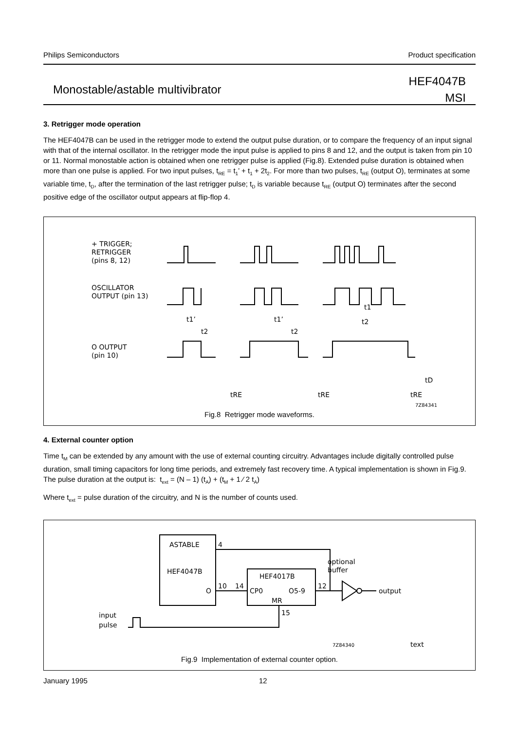Philips Semiconductors Product specification
Monostable/astable multivibrator
HEF4047B
MSI
3. Retrigger mode operation
The HEF4047B can be used in the retrigger mode to extend the output pulse duration, or to compare the frequency of an input signal with that of the internal oscillator. In the retrigger mode the input pulse is applied to pins 8 and 12, and the output is taken from pin 10 or 11. Normal monostable action is obtained when one retrigger pulse is applied (Fig.8). Extended pulse duration is obtained when more than one pulse is applied. For two input pulses, t<sub>RE</sub> = t<sub>1</sub>’ + t<sub>1</sub> + 2t<sub>2</sub>. For more than two pulses, t<sub>RE</sub> (output O), terminates at some variable time, t<sub>D</sub>, after the termination of the last retrigger pulse; t<sub>D</sub> is variable because t<sub>RE</sub> (output O) terminates after the second positive edge of the oscillator output appears at flip-flop 4.
+ TRIGGER;
RETRIGGER
(pins 8, 12)
OSCILLATOR
OUTPUT (pin 13)
O OUTPUT
(pin 10)
t1’
t1’
t1
t2
t2
t2
tRE
tRE
tRE
tD
7Z84341
Fig.8 Retrigger mode waveforms.
4. External counter option
Time t<sub>M</sub> can be extended by any amount with the use of external counting circuitry. Advantages include digitally controlled pulse duration, small timing capacitors for long time periods, and extremely fast recovery time. A typical implementation is shown in Fig.9.
The pulse duration at the output is: t<sub>ext</sub> = (N – 1) (t<sub>A</sub>) + (t<sub>M</sub> + 1 ⁄ 2 t<sub>A</sub>)
Where t<sub>ext</sub> = pulse duration of the circuitry, and N is the number of counts used.
ASTABLE
HEF4047B
O
4
10
14
HEF4017B
CP0
O5-9
MR
12
15
optional
buffer
output
input
pulse
text
7Z84340
Fig.9 Implementation of external counter option.
January 1995 12